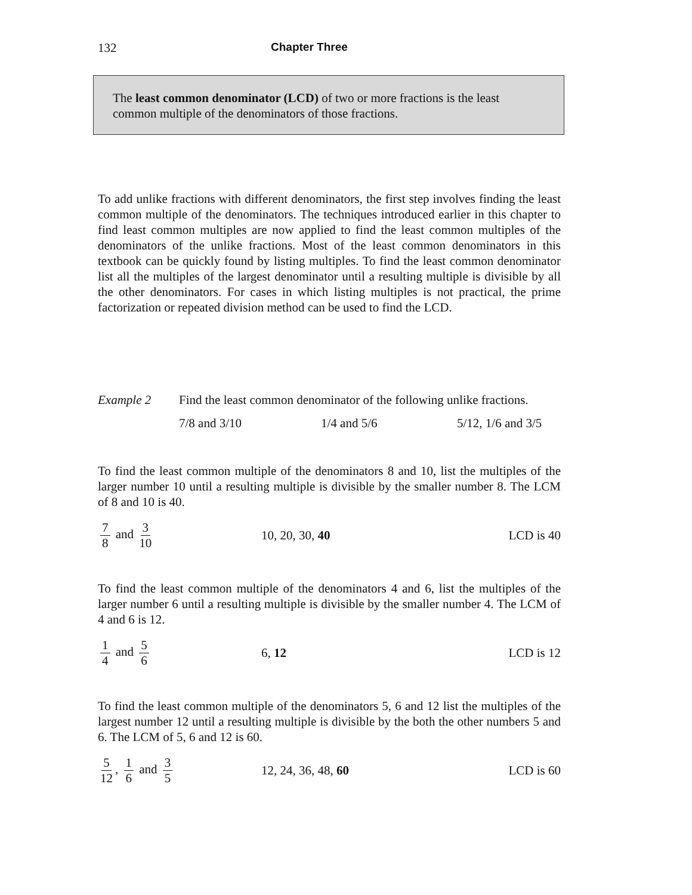132 Chapter Three
The least common denominator (LCD) of two or more fractions is the least common multiple of the denominators of those fractions.
To add unlike fractions with different denominators, the first step involves finding the least common multiple of the denominators. The techniques introduced earlier in this chapter to find least common multiples are now applied to find the least common multiples of the denominators of the unlike fractions. Most of the least common denominators in this textbook can be quickly found by listing multiples. To find the least common denominator list all the multiples of the largest denominator until a resulting multiple is divisible by all the other denominators. For cases in which listing multiples is not practical, the prime factorization or repeated division method can be used to find the LCD.
Example 2 Find the least common denominator of the following unlike fractions.
7/8 and 3/10 1/4 and 5/6 5/12, 1/6 and 3/5
To find the least common multiple of the denominators 8 and 10, list the multiples of the larger number 10 until a resulting multiple is divisible by the smaller number 8. The LCM of 8 and 10 is 40.
7 8 and 3 10 10, 20, 30, 40 LCD is 40
To find the least common multiple of the denominators 4 and 6, list the multiples of the larger number 6 until a resulting multiple is divisible by the smaller number 4. The LCM of 4 and 6 is 12.
1 4 and 5 6 6, 12 LCD is 12
To find the least common multiple of the denominators 5, 6 and 12 list the multiples of the largest number 12 until a resulting multiple is divisible by the both the other numbers 5 and 6. The LCM of 5, 6 and 12 is 60.
5 12, 1 6 and 3 5 12, 24, 36, 48, 60 LCD is 60